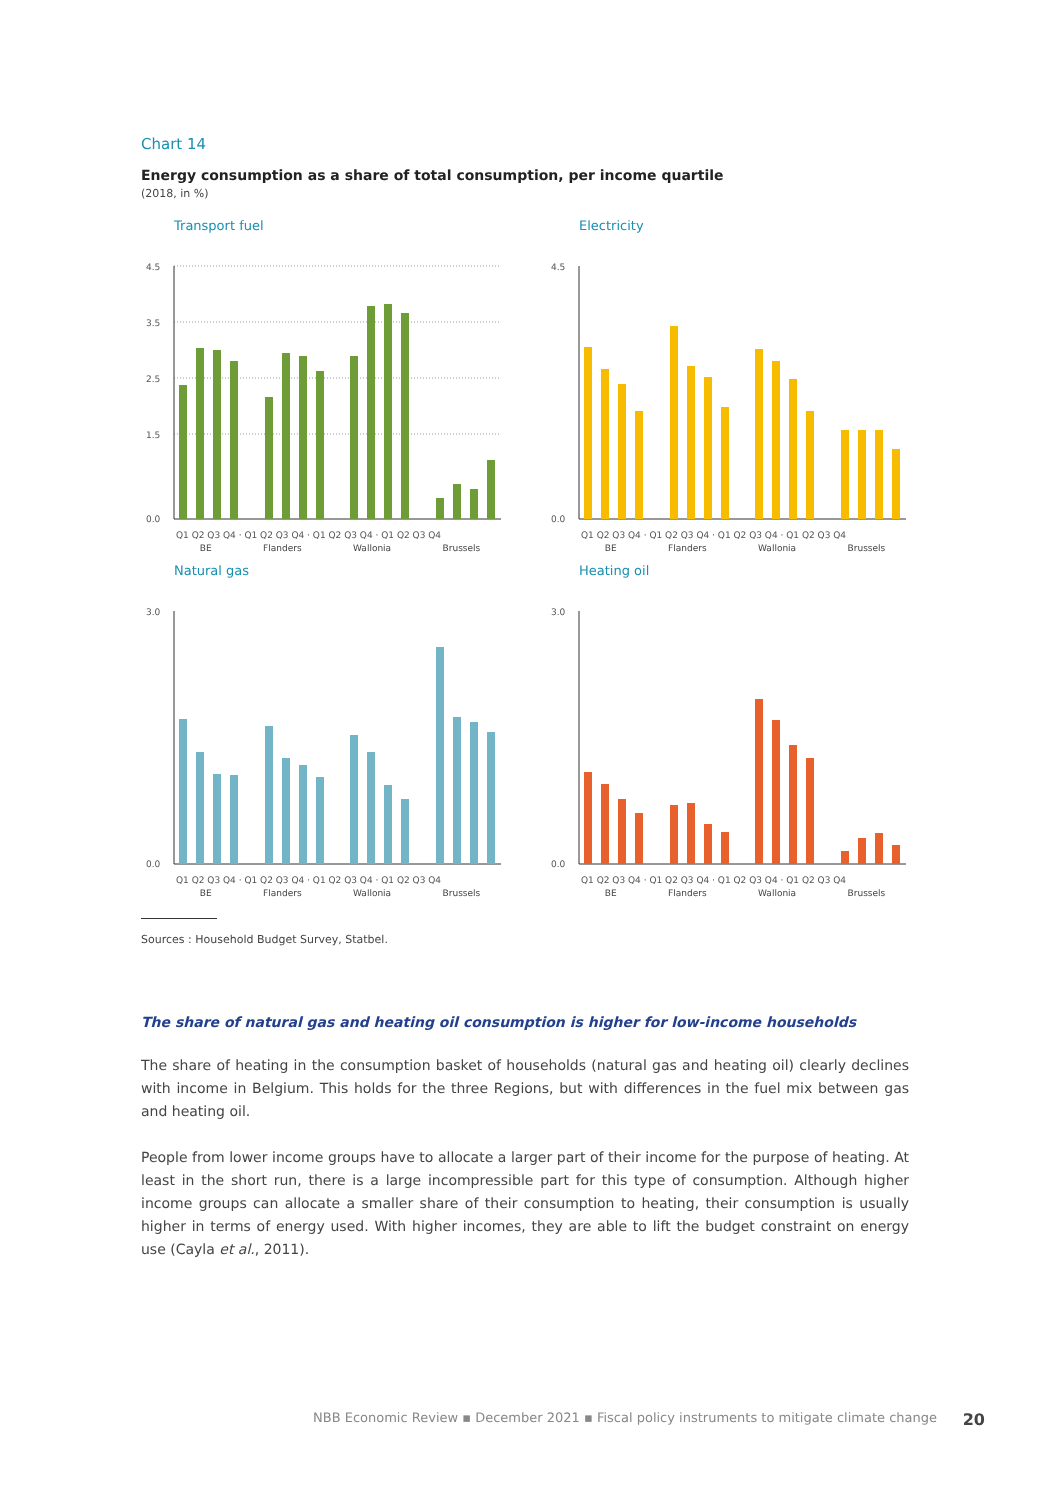Chart 14
Energy consumption as a share of total consumption, per income quartile
(2018, in %)
Transport fuel
4.5
3.5
2.5
1.5
0.0
Q1 Q2 Q3 Q4 · Q1 Q2 Q3 Q4 · Q1 Q2 Q3 Q4 · Q1 Q2 Q3 Q4
BE Flanders Wallonia Brussels
Electricity
4.5
0.0
Q1 Q2 Q3 Q4 · Q1 Q2 Q3 Q4 · Q1 Q2 Q3 Q4 · Q1 Q2 Q3 Q4
BE Flanders Wallonia Brussels
Natural gas
3.0
0.0
Q1 Q2 Q3 Q4 · Q1 Q2 Q3 Q4 · Q1 Q2 Q3 Q4 · Q1 Q2 Q3 Q4
BE Flanders Wallonia Brussels
Heating oil
3.0
0.0
Q1 Q2 Q3 Q4 · Q1 Q2 Q3 Q4 · Q1 Q2 Q3 Q4 · Q1 Q2 Q3 Q4
BE Flanders Wallonia Brussels
Sources : Household Budget Survey, Statbel.
The share of natural gas and heating oil consumption is higher for low-income households
The share of heating in the consumption basket of households (natural gas and heating oil) clearly declines with income in Belgium. This holds for the three Regions, but with differences in the fuel mix between gas and heating oil.
People from lower income groups have to allocate a larger part of their income for the purpose of heating. At least in the short run, there is a large incompressible part for this type of consumption. Although higher income groups can allocate a smaller share of their consumption to heating, their consumption is usually higher in terms of energy used. With higher incomes, they are able to lift the budget constraint on energy use (Cayla et al., 2011).
NBB Economic Review ▪ December 2021 ▪ Fiscal policy instruments to mitigate climate change 20